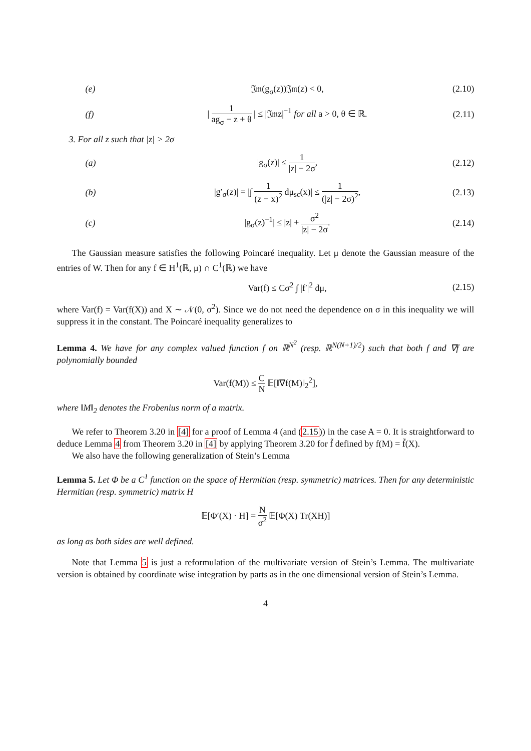(e) 𝔍𝔪(g<sub>σ</sub>(z))𝔍𝔪(z) < 0, (2.10)
(f) | 1 ag<sub>σ</sub> − z + θ | ≤ |𝔍𝔪z|<sup>−1</sup> for all a > 0, θ ∈ ℝ. (2.11)
3. For all z such that |z| > 2σ
(a) |g<sub>σ</sub>(z)| ≤ 1 |z| − 2σ, (2.12)
(b) |g′<sub>σ</sub>(z)| = |∫ 1 (z − x)<sup>2</sup> dμ<sub>sc</sub>(x)| ≤ 1 (|z| − 2σ)<sup>2</sup>, (2.13)
(c) |g<sub>σ</sub>(z)<sup>−1</sup>| ≤ |z| + σ<sup>2</sup> |z| − 2σ. (2.14)
The Gaussian measure satisfies the following Poincaré inequality. Let μ denote the Gaussian measure of the entries of W. Then for any f ∈ H<sup>1</sup>(ℝ, μ) ∩ C<sup>1</sup>(ℝ) we have
Var(f) ≤ Cσ<sup>2</sup> ∫ |f′|<sup>2</sup> dμ, (2.15)
where Var(f) = Var(f(X)) and X ∼ 𝒩(0, σ<sup>2</sup>). Since we do not need the dependence on σ in this inequality we will suppress it in the constant. The Poincaré inequality generalizes to
Lemma 4. We have for any complex valued function f on ℝ<sup>N<sup>2</sup></sup> (resp. ℝ<sup>N(N+1)/2</sup>) such that both f and ∇f are polynomially bounded
Var(f(M)) ≤ C N 𝔼[‖∇f(M)‖<sub>2</sub><sup>2</sup>],
where ‖M‖<sub>2</sub> denotes the Frobenius norm of a matrix.
We refer to Theorem 3.20 in [4] for a proof of Lemma 4 (and (2.15)) in the case A = 0. It is straightforward to deduce Lemma 4 from Theorem 3.20 in [4] by applying Theorem 3.20 for f̃ defined by f(M) = f̃(X).
We also have the following generalization of Stein’s Lemma
Lemma 5. Let Φ be a C<sup>1</sup> function on the space of Hermitian (resp. symmetric) matrices. Then for any deterministic Hermitian (resp. symmetric) matrix H
𝔼[Φ′(X) · H] = N σ<sup>2</sup> 𝔼[Φ(X) Tr(XH)]
as long as both sides are well defined.
Note that Lemma 5 is just a reformulation of the multivariate version of Stein’s Lemma. The multivariate version is obtained by coordinate wise integration by parts as in the one dimensional version of Stein’s Lemma.
4